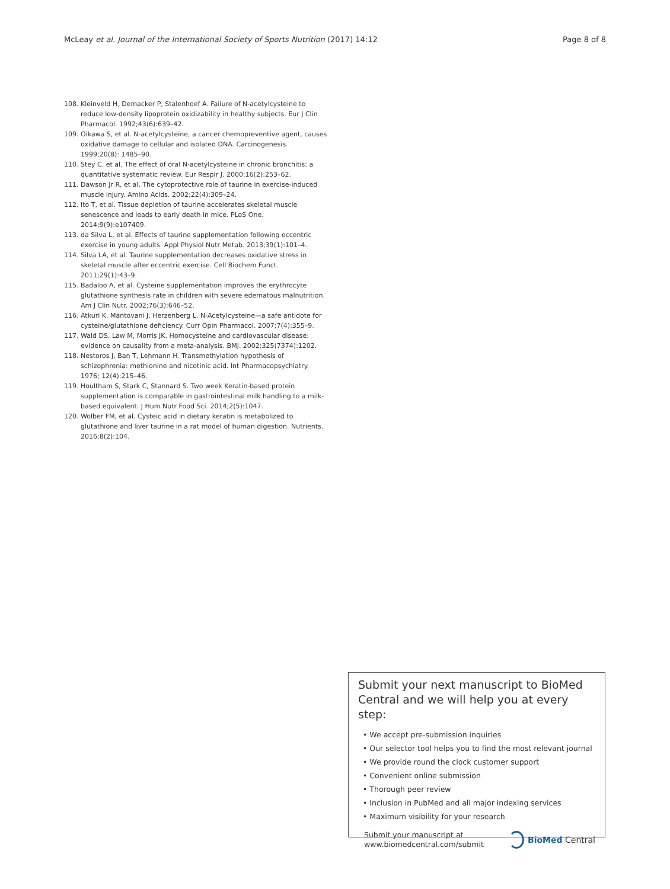McLeay et al. Journal of the International Society of Sports Nutrition (2017) 14:12 Page 8 of 8
108. Kleinveld H, Demacker P, Stalenhoef A. Failure of N-acetylcysteine to reduce low-density lipoprotein oxidizability in healthy subjects. Eur J Clin Pharmacol. 1992;43(6):639–42.
109. Oikawa S, et al. N-acetylcysteine, a cancer chemopreventive agent, causes oxidative damage to cellular and isolated DNA. Carcinogenesis. 1999;20(8): 1485–90.
110. Stey C, et al. The effect of oral N-acetylcysteine in chronic bronchitis: a quantitative systematic review. Eur Respir J. 2000;16(2):253–62.
111. Dawson Jr R, et al. The cytoprotective role of taurine in exercise-induced muscle injury. Amino Acids. 2002;22(4):309–24.
112. Ito T, et al. Tissue depletion of taurine accelerates skeletal muscle senescence and leads to early death in mice. PLoS One. 2014;9(9):e107409.
113. da Silva L, et al. Effects of taurine supplementation following eccentric exercise in young adults. Appl Physiol Nutr Metab. 2013;39(1):101–4.
114. Silva LA, et al. Taurine supplementation decreases oxidative stress in skeletal muscle after eccentric exercise. Cell Biochem Funct. 2011;29(1):43–9.
115. Badaloo A, et al. Cysteine supplementation improves the erythrocyte glutathione synthesis rate in children with severe edematous malnutrition. Am J Clin Nutr. 2002;76(3):646–52.
116. Atkuri K, Mantovani J, Herzenberg L. N-Acetylcysteine—a safe antidote for cysteine/glutathione deficiency. Curr Opin Pharmacol. 2007;7(4):355–9.
117. Wald DS, Law M, Morris JK. Homocysteine and cardiovascular disease: evidence on causality from a meta-analysis. BMJ. 2002;325(7374):1202.
118. Nestoros J, Ban T, Lehmann H. Transmethylation hypothesis of schizophrenia: methionine and nicotinic acid. Int Pharmacopsychiatry. 1976; 12(4):215–46.
119. Houltham S, Stark C, Stannard S. Two week Keratin-based protein supplementation is comparable in gastrointestinal milk handling to a milk-based equivalent. J Hum Nutr Food Sci. 2014;2(5):1047.
120. Wolber FM, et al. Cysteic acid in dietary keratin is metabolized to glutathione and liver taurine in a rat model of human digestion. Nutrients. 2016;8(2):104.
Submit your next manuscript to BioMed Central and we will help you at every step:
• We accept pre-submission inquiries
• Our selector tool helps you to find the most relevant journal
• We provide round the clock customer support
• Convenient online submission
• Thorough peer review
• Inclusion in PubMed and all major indexing services
• Maximum visibility for your research
Submit your manuscript at
www.biomedcentral.com/submit BioMed Central